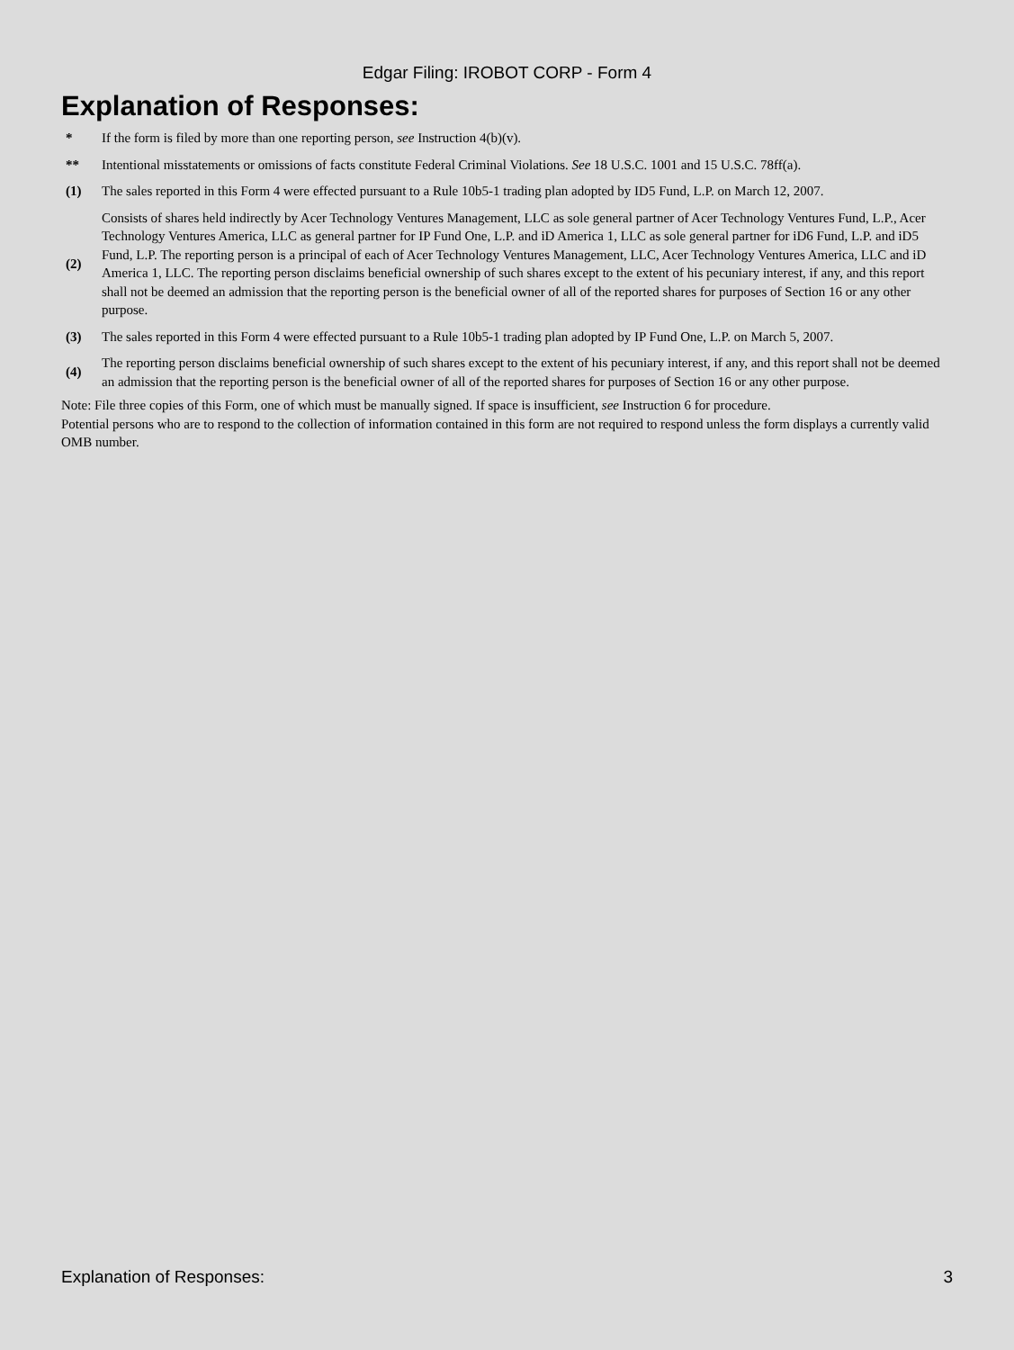Edgar Filing: IROBOT CORP - Form 4
Explanation of Responses:
| * | If the form is filed by more than one reporting person, see Instruction 4(b)(v). |
| ** | Intentional misstatements or omissions of facts constitute Federal Criminal Violations. See 18 U.S.C. 1001 and 15 U.S.C. 78ff(a). |
| (1) | The sales reported in this Form 4 were effected pursuant to a Rule 10b5-1 trading plan adopted by ID5 Fund, L.P. on March 12, 2007. |
| (2) | Consists of shares held indirectly by Acer Technology Ventures Management, LLC as sole general partner of Acer Technology Ventures Fund, L.P., Acer Technology Ventures America, LLC as general partner for IP Fund One, L.P. and iD America 1, LLC as sole general partner for iD6 Fund, L.P. and iD5 Fund, L.P. The reporting person is a principal of each of Acer Technology Ventures Management, LLC, Acer Technology Ventures America, LLC and iD America 1, LLC. The reporting person disclaims beneficial ownership of such shares except to the extent of his pecuniary interest, if any, and this report shall not be deemed an admission that the reporting person is the beneficial owner of all of the reported shares for purposes of Section 16 or any other purpose. |
| (3) | The sales reported in this Form 4 were effected pursuant to a Rule 10b5-1 trading plan adopted by IP Fund One, L.P. on March 5, 2007. |
| (4) | The reporting person disclaims beneficial ownership of such shares except to the extent of his pecuniary interest, if any, and this report shall not be deemed an admission that the reporting person is the beneficial owner of all of the reported shares for purposes of Section 16 or any other purpose. |
Note: File three copies of this Form, one of which must be manually signed. If space is insufficient, see Instruction 6 for procedure.
Potential persons who are to respond to the collection of information contained in this form are not required to respond unless the form displays a currently valid OMB number.
Explanation of Responses: 3